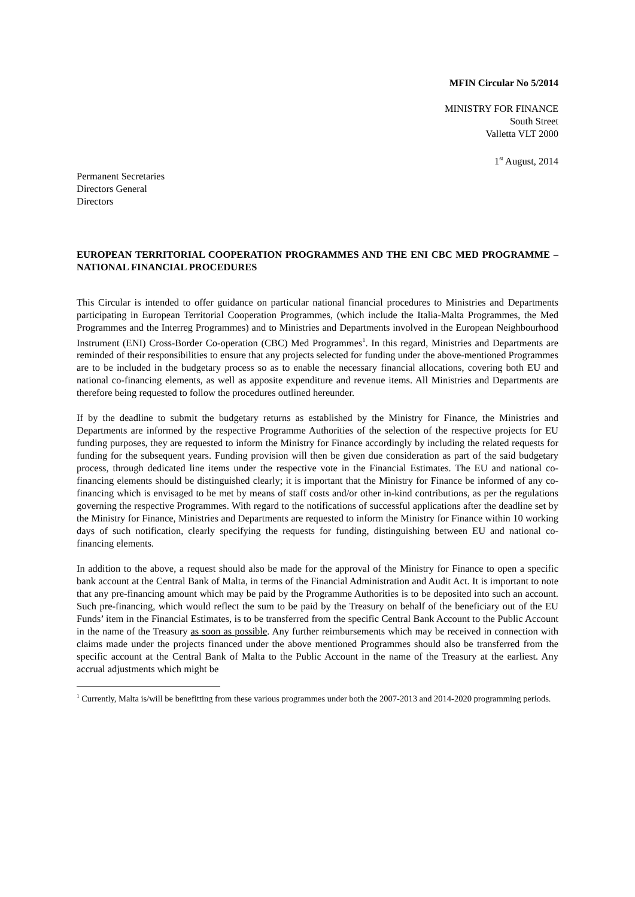MFIN Circular No 5/2014
MINISTRY FOR FINANCE
South Street
Valletta VLT 2000
1<sup>st</sup> August, 2014
Permanent Secretaries
Directors General
Directors
EUROPEAN TERRITORIAL COOPERATION PROGRAMMES AND THE ENI CBC MED PROGRAMME – NATIONAL FINANCIAL PROCEDURES
This Circular is intended to offer guidance on particular national financial procedures to Ministries and Departments participating in European Territorial Cooperation Programmes, (which include the Italia-Malta Programmes, the Med Programmes and the Interreg Programmes) and to Ministries and Departments involved in the European Neighbourhood Instrument (ENI) Cross-Border Co-operation (CBC) Med Programmes<sup>1</sup>. In this regard, Ministries and Departments are reminded of their responsibilities to ensure that any projects selected for funding under the above-mentioned Programmes are to be included in the budgetary process so as to enable the necessary financial allocations, covering both EU and national co-financing elements, as well as apposite expenditure and revenue items. All Ministries and Departments are therefore being requested to follow the procedures outlined hereunder.
If by the deadline to submit the budgetary returns as established by the Ministry for Finance, the Ministries and Departments are informed by the respective Programme Authorities of the selection of the respective projects for EU funding purposes, they are requested to inform the Ministry for Finance accordingly by including the related requests for funding for the subsequent years. Funding provision will then be given due consideration as part of the said budgetary process, through dedicated line items under the respective vote in the Financial Estimates. The EU and national co-financing elements should be distinguished clearly; it is important that the Ministry for Finance be informed of any co-financing which is envisaged to be met by means of staff costs and/or other in-kind contributions, as per the regulations governing the respective Programmes. With regard to the notifications of successful applications after the deadline set by the Ministry for Finance, Ministries and Departments are requested to inform the Ministry for Finance within 10 working days of such notification, clearly specifying the requests for funding, distinguishing between EU and national co-financing elements.
In addition to the above, a request should also be made for the approval of the Ministry for Finance to open a specific bank account at the Central Bank of Malta, in terms of the Financial Administration and Audit Act. It is important to note that any pre-financing amount which may be paid by the Programme Authorities is to be deposited into such an account. Such pre-financing, which would reflect the sum to be paid by the Treasury on behalf of the beneficiary out of the EU Funds’ item in the Financial Estimates, is to be transferred from the specific Central Bank Account to the Public Account in the name of the Treasury as soon as possible. Any further reimbursements which may be received in connection with claims made under the projects financed under the above mentioned Programmes should also be transferred from the specific account at the Central Bank of Malta to the Public Account in the name of the Treasury at the earliest. Any accrual adjustments which might be
<sup>1</sup> Currently, Malta is/will be benefitting from these various programmes under both the 2007-2013 and 2014-2020 programming periods.